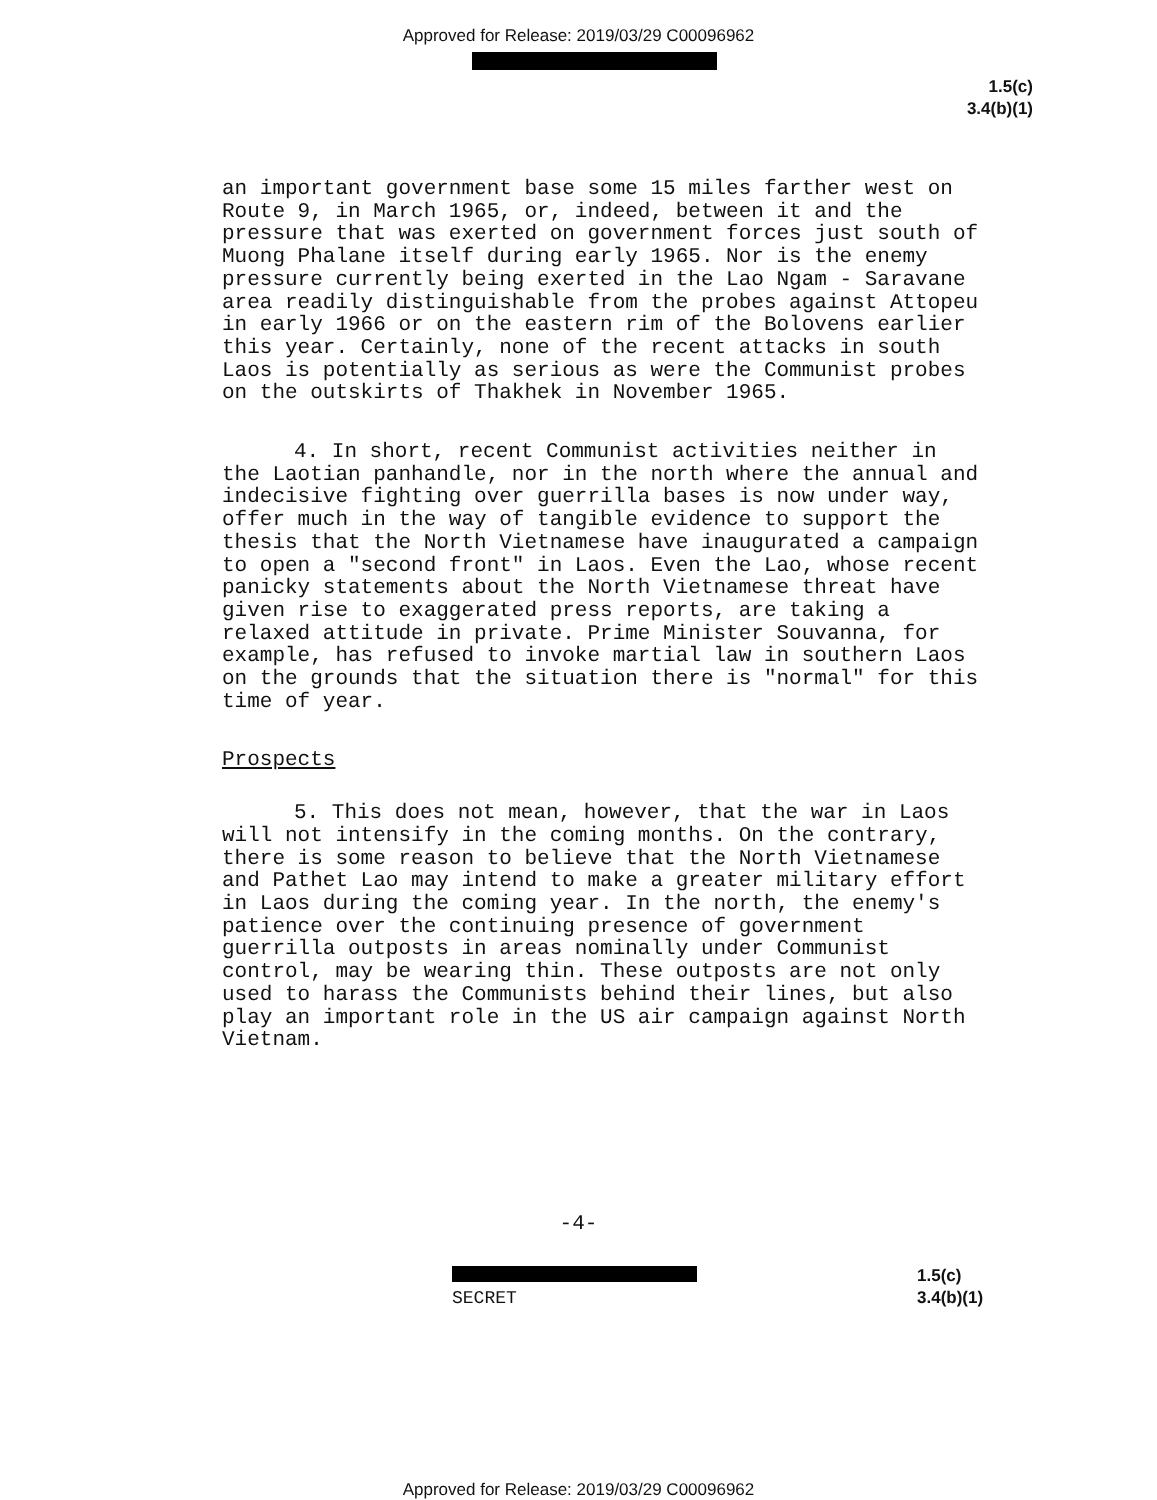Approved for Release: 2019/03/29 C00096962
1.5(c)
3.4(b)(1)
an important government base some 15 miles farther west on Route 9, in March 1965, or, indeed, between it and the pressure that was exerted on government forces just south of Muong Phalane itself during early 1965. Nor is the enemy pressure currently being exerted in the Lao Ngam - Saravane area readily distinguishable from the probes against Attopeu in early 1966 or on the eastern rim of the Bolovens earlier this year. Certainly, none of the recent attacks in south Laos is potentially as serious as were the Communist probes on the outskirts of Thakhek in November 1965.
4. In short, recent Communist activities neither in the Laotian panhandle, nor in the north where the annual and indecisive fighting over guerrilla bases is now under way, offer much in the way of tangible evidence to support the thesis that the North Vietnamese have inaugurated a campaign to open a "second front" in Laos. Even the Lao, whose recent panicky statements about the North Vietnamese threat have given rise to exaggerated press reports, are taking a relaxed attitude in private. Prime Minister Souvanna, for example, has refused to invoke martial law in southern Laos on the grounds that the situation there is "normal" for this time of year.
Prospects
5. This does not mean, however, that the war in Laos will not intensify in the coming months. On the contrary, there is some reason to believe that the North Vietnamese and Pathet Lao may intend to make a greater military effort in Laos during the coming year. In the north, the enemy's patience over the continuing presence of government guerrilla outposts in areas nominally under Communist control, may be wearing thin. These outposts are not only used to harass the Communists behind their lines, but also play an important role in the US air campaign against North Vietnam.
-4-
SECRET
1.5(c)
3.4(b)(1)
Approved for Release: 2019/03/29 C00096962